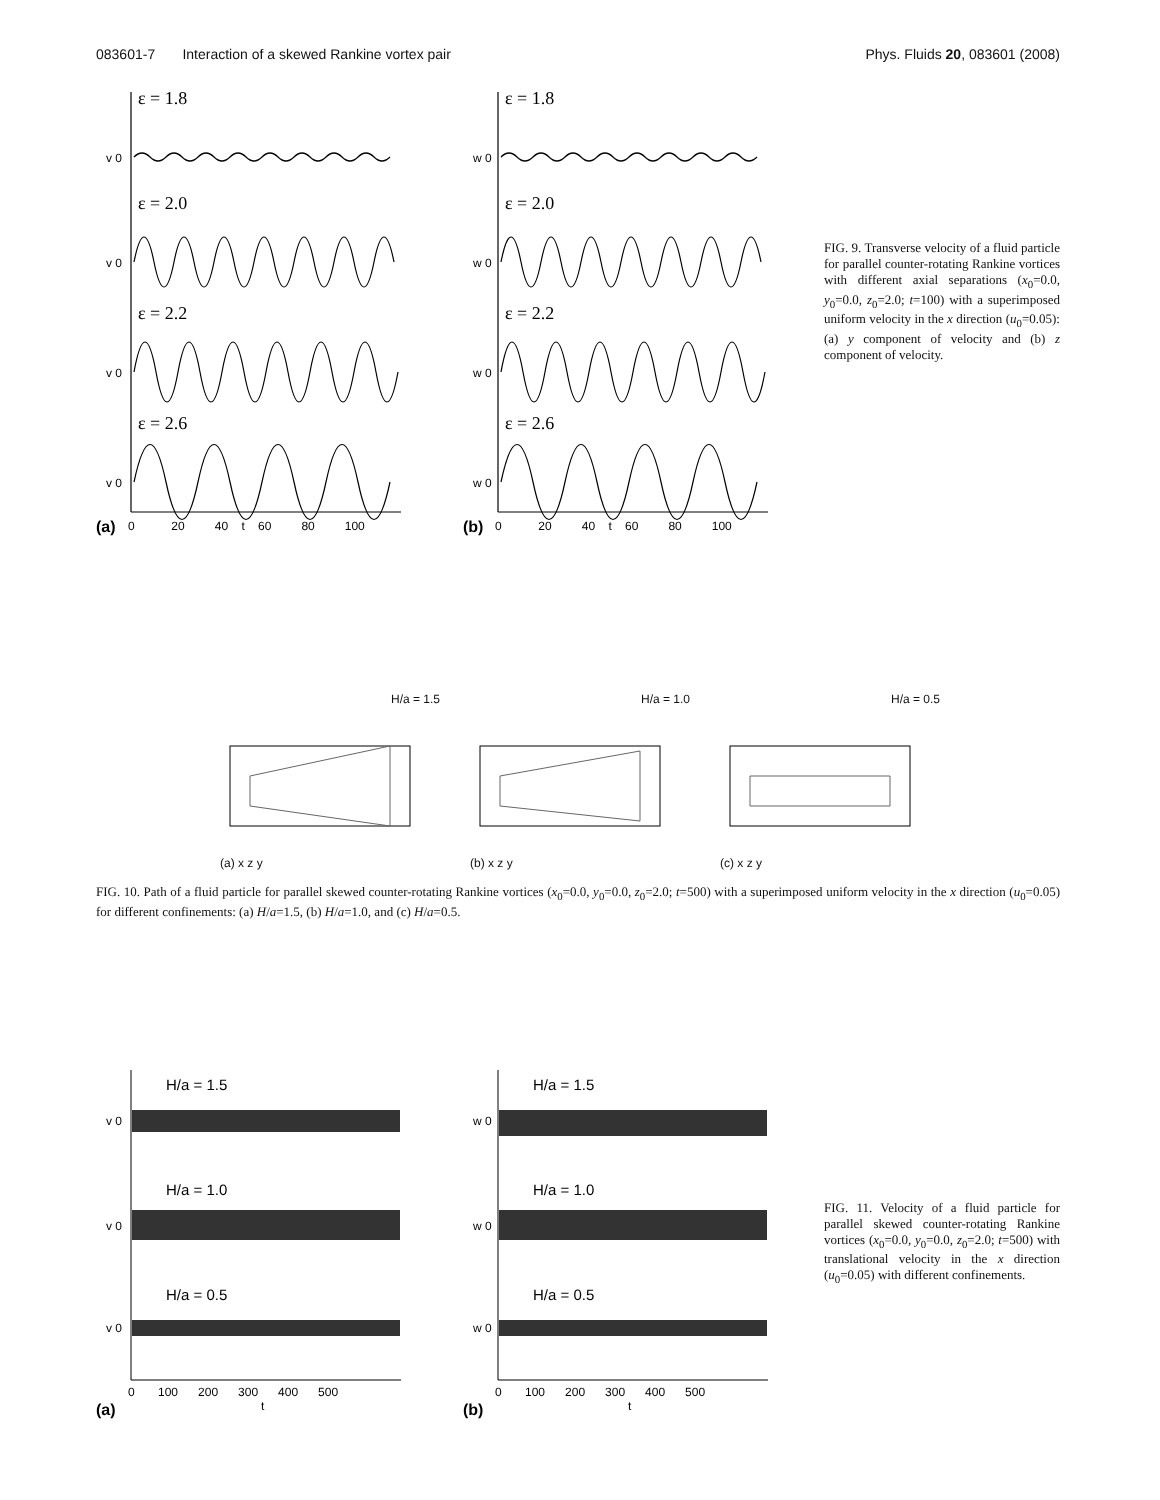083601-7 Interaction of a skewed Rankine vortex pair Phys. Fluids 20, 083601 (2008)
ε = 1.8
ε = 2.0
ε = 2.2
ε = 2.6
ε = 1.8
ε = 2.0
ε = 2.2
ε = 2.6
v 0
v 0
v 0
v 0
w 0
w 0
w 0
w 0
(a)
0 20 40 t 60 80 100
(b)
0 20 40 t 60 80 100
FIG. 9. Transverse velocity of a fluid particle for parallel counter-rotating Rankine vortices with different axial separations (x<sub>0</sub>=0.0, y<sub>0</sub>=0.0, z<sub>0</sub>=2.0; t=100) with a superimposed uniform velocity in the x direction (u<sub>0</sub>=0.05): (a) y component of velocity and (b) z component of velocity.
H/a = 1.5
(a) x z y
H/a = 1.0
(b) x z y
H/a = 0.5
(c) x z y
FIG. 10. Path of a fluid particle for parallel skewed counter-rotating Rankine vortices (x<sub>0</sub>=0.0, y<sub>0</sub>=0.0, z<sub>0</sub>=2.0; t=500) with a superimposed uniform velocity in the x direction (u<sub>0</sub>=0.05) for different confinements: (a) H/a=1.5, (b) H/a=1.0, and (c) H/a=0.5.
H/a = 1.5
H/a = 1.0
H/a = 0.5
H/a = 1.5
H/a = 1.0
H/a = 0.5
v 0
v 0
v 0
w 0
w 0
w 0
0 100 200 300 400 500
t
(a)
0 100 200 300 400 500
t
(b)
FIG. 11. Velocity of a fluid particle for parallel skewed counter-rotating Rankine vortices (x<sub>0</sub>=0.0, y<sub>0</sub>=0.0, z<sub>0</sub>=2.0; t=500) with translational velocity in the x direction (u<sub>0</sub>=0.05) with different confinements.